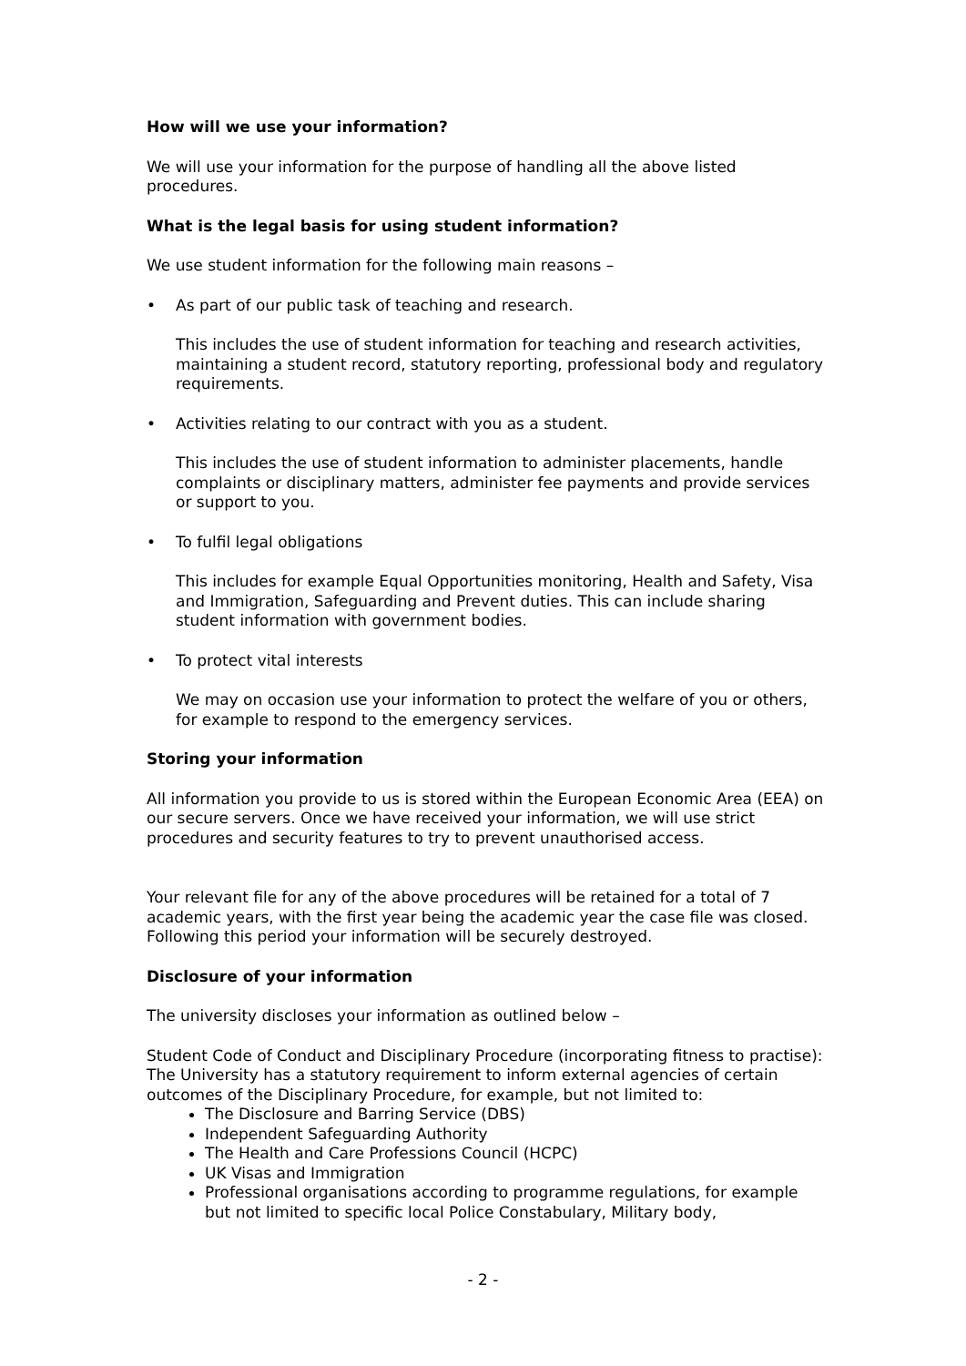How will we use your information?
We will use your information for the purpose of handling all the above listed procedures.
What is the legal basis for using student information?
We use student information for the following main reasons –
• As part of our public task of teaching and research.
This includes the use of student information for teaching and research activities, maintaining a student record, statutory reporting, professional body and regulatory requirements.
• Activities relating to our contract with you as a student.
This includes the use of student information to administer placements, handle complaints or disciplinary matters, administer fee payments and provide services or support to you.
• To fulfil legal obligations
This includes for example Equal Opportunities monitoring, Health and Safety, Visa and Immigration, Safeguarding and Prevent duties. This can include sharing student information with government bodies.
• To protect vital interests
We may on occasion use your information to protect the welfare of you or others, for example to respond to the emergency services.
Storing your information
All information you provide to us is stored within the European Economic Area (EEA) on our secure servers. Once we have received your information, we will use strict procedures and security features to try to prevent unauthorised access.
Your relevant file for any of the above procedures will be retained for a total of 7 academic years, with the first year being the academic year the case file was closed. Following this period your information will be securely destroyed.
Disclosure of your information
The university discloses your information as outlined below –
Student Code of Conduct and Disciplinary Procedure (incorporating fitness to practise): The University has a statutory requirement to inform external agencies of certain outcomes of the Disciplinary Procedure, for example, but not limited to:
The Disclosure and Barring Service (DBS)
Independent Safeguarding Authority
The Health and Care Professions Council (HCPC)
UK Visas and Immigration
Professional organisations according to programme regulations, for example but not limited to specific local Police Constabulary, Military body,
- 2 -